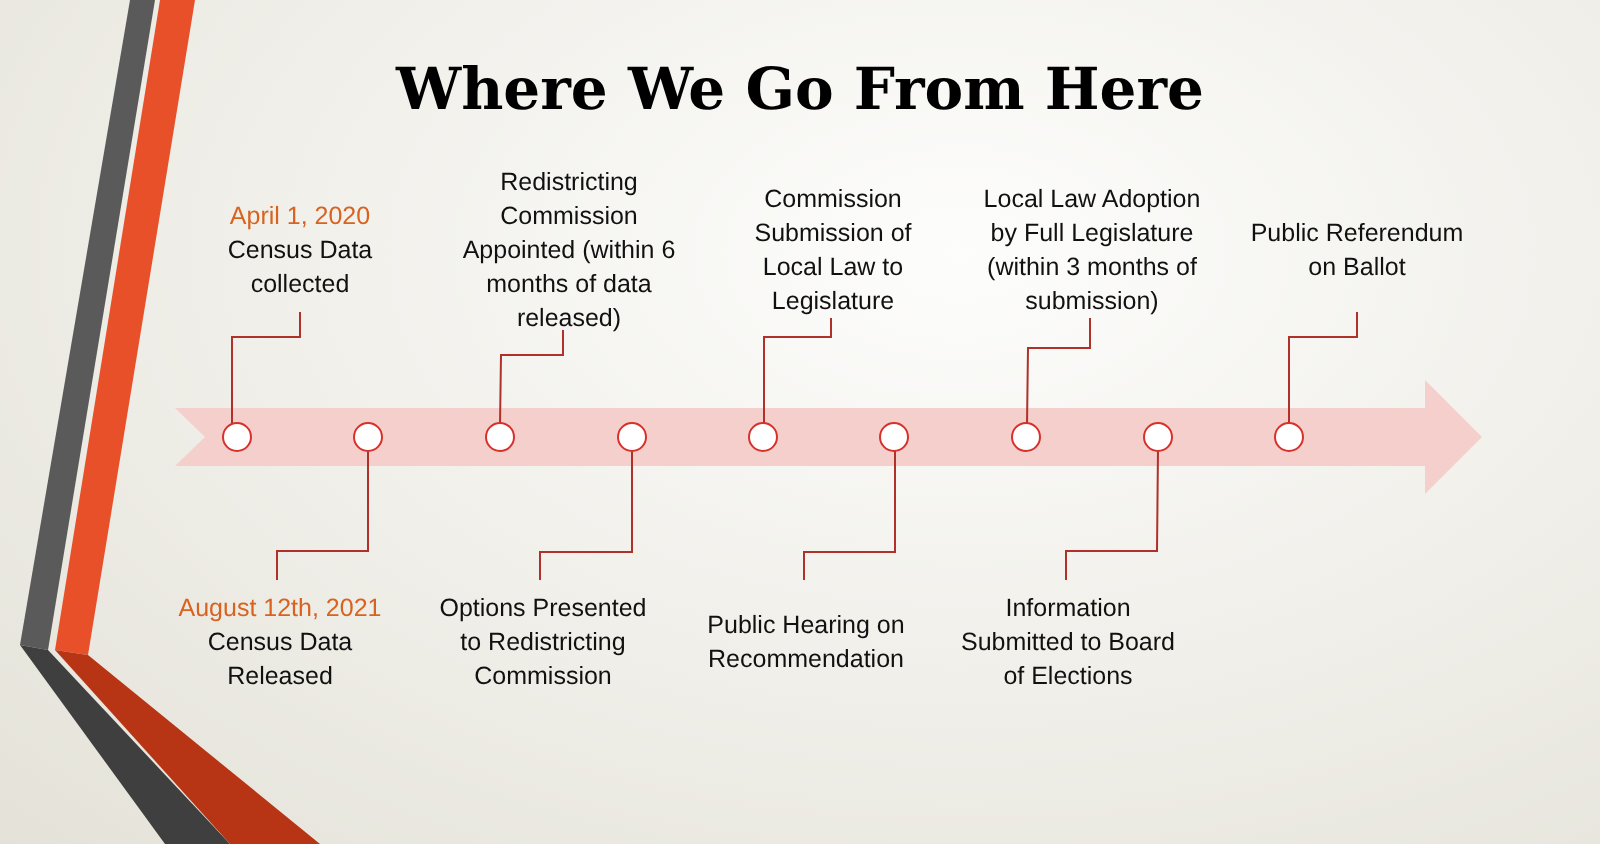Where We Go From Here
April 1, 2020
Census Data
collected
Redistricting Commission Appointed (within 6 months of data released)
Commission Submission of Local Law to Legislature
Local Law Adoption by Full Legislature (within 3 months of submission)
Public Referendum on Ballot
August 12th, 2021
Census Data
Released
Options Presented to Redistricting Commission
Public Hearing on Recommendation
Information Submitted to Board of Elections